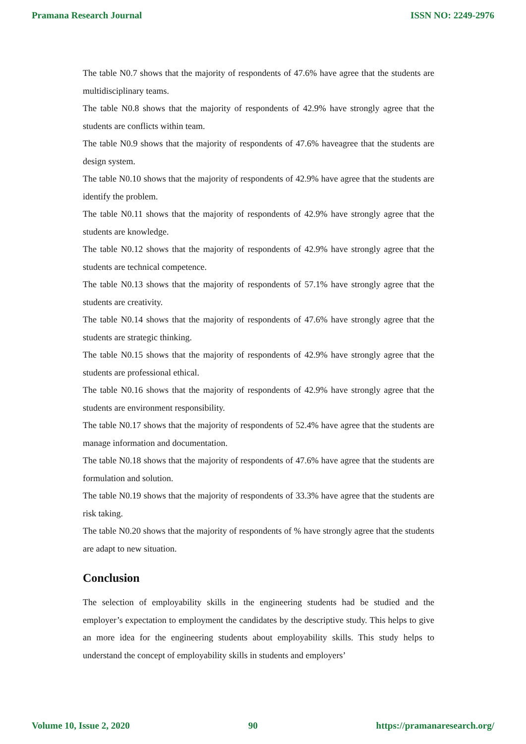Pramana Research Journal ISSN NO: 2249-2976
The table N0.7 shows that the majority of respondents of 47.6% have agree that the students are multidisciplinary teams.
The table N0.8 shows that the majority of respondents of 42.9% have strongly agree that the students are conflicts within team.
The table N0.9 shows that the majority of respondents of 47.6% haveagree that the students are design system.
The table N0.10 shows that the majority of respondents of 42.9% have agree that the students are identify the problem.
The table N0.11 shows that the majority of respondents of 42.9% have strongly agree that the students are knowledge.
The table N0.12 shows that the majority of respondents of 42.9% have strongly agree that the students are technical competence.
The table N0.13 shows that the majority of respondents of 57.1% have strongly agree that the students are creativity.
The table N0.14 shows that the majority of respondents of 47.6% have strongly agree that the students are strategic thinking.
The table N0.15 shows that the majority of respondents of 42.9% have strongly agree that the students are professional ethical.
The table N0.16 shows that the majority of respondents of 42.9% have strongly agree that the students are environment responsibility.
The table N0.17 shows that the majority of respondents of 52.4% have agree that the students are manage information and documentation.
The table N0.18 shows that the majority of respondents of 47.6% have agree that the students are formulation and solution.
The table N0.19 shows that the majority of respondents of 33.3% have agree that the students are risk taking.
The table N0.20 shows that the majority of respondents of % have strongly agree that the students are adapt to new situation.
Conclusion
The selection of employability skills in the engineering students had be studied and the employer’s expectation to employment the candidates by the descriptive study. This helps to give an more idea for the engineering students about employability skills. This study helps to understand the concept of employability skills in students and employers’
Volume 10, Issue 2, 2020 90 https://pramanaresearch.org/